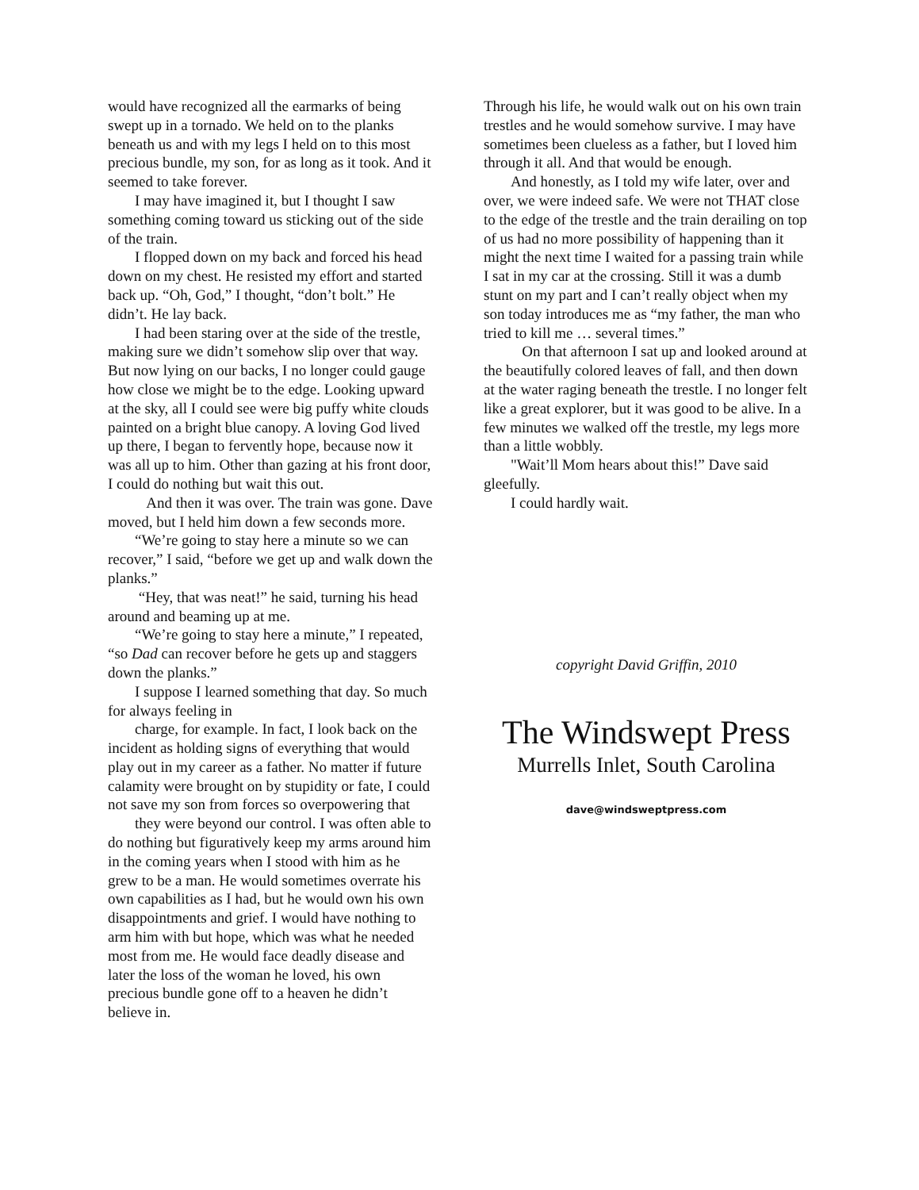would have recognized all the earmarks of being swept up in a tornado. We held on to the planks beneath us and with my legs I held on to this most precious bundle, my son, for as long as it took. And it seemed to take forever.
I may have imagined it, but I thought I saw something coming toward us sticking out of the side of the train.
I flopped down on my back and forced his head down on my chest. He resisted my effort and started back up. “Oh, God,” I thought, “don’t bolt.” He didn’t. He lay back.
I had been staring over at the side of the trestle, making sure we didn’t somehow slip over that way. But now lying on our backs, I no longer could gauge how close we might be to the edge. Looking upward at the sky, all I could see were big puffy white clouds painted on a bright blue canopy. A loving God lived up there, I began to fervently hope, because now it was all up to him. Other than gazing at his front door, I could do nothing but wait this out.
And then it was over. The train was gone. Dave moved, but I held him down a few seconds more.
“We’re going to stay here a minute so we can recover,” I said, “before we get up and walk down the planks.”
“Hey, that was neat!” he said, turning his head around and beaming up at me.
“We’re going to stay here a minute,” I repeated, “so Dad can recover before he gets up and staggers down the planks.”
I suppose I learned something that day. So much for always feeling in
charge, for example. In fact, I look back on the incident as holding signs of everything that would play out in my career as a father. No matter if future calamity were brought on by stupidity or fate, I could not save my son from forces so overpowering that
they were beyond our control. I was often able to do nothing but figuratively keep my arms around him in the coming years when I stood with him as he grew to be a man. He would sometimes overrate his own capabilities as I had, but he would own his own disappointments and grief. I would have nothing to arm him with but hope, which was what he needed most from me. He would face deadly disease and later the loss of the woman he loved, his own precious bundle gone off to a heaven he didn’t believe in.
Through his life, he would walk out on his own train trestles and he would somehow survive. I may have sometimes been clueless as a father, but I loved him through it all. And that would be enough.
And honestly, as I told my wife later, over and over, we were indeed safe. We were not THAT close to the edge of the trestle and the train derailing on top of us had no more possibility of happening than it might the next time I waited for a passing train while I sat in my car at the crossing. Still it was a dumb stunt on my part and I can’t really object when my son today introduces me as “my father, the man who tried to kill me … several times.”
On that afternoon I sat up and looked around at the beautifully colored leaves of fall, and then down at the water raging beneath the trestle. I no longer felt like a great explorer, but it was good to be alive. In a few minutes we walked off the trestle, my legs more than a little wobbly.
"Wait’ll Mom hears about this!” Dave said gleefully.
I could hardly wait.
copyright David Griffin, 2010
The Windswept Press
Murrells Inlet, South Carolina
dave@windsweptpress.com